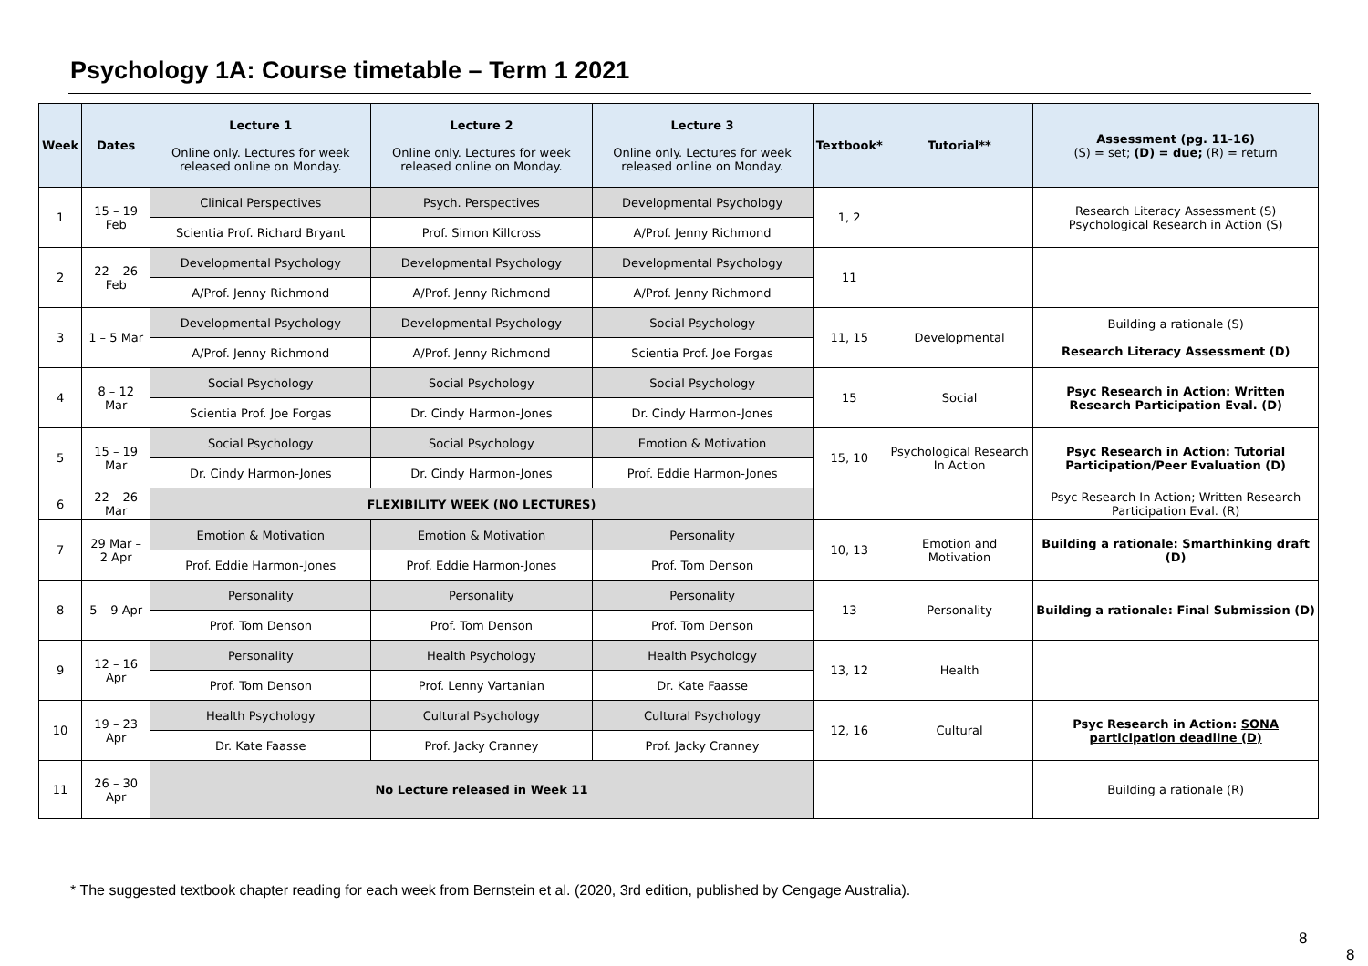Psychology 1A: Course timetable – Term 1 2021
| Week | Dates | Lecture 1 Online only. Lectures for week released online on Monday. | Lecture 2 Online only. Lectures for week released online on Monday. | Lecture 3 Online only. Lectures for week released online on Monday. | Textbook* | Tutorial** | Assessment (pg. 11-16) (S) = set; (D) = due; (R) = return |
| --- | --- | --- | --- | --- | --- | --- | --- |
| 1 | 15 – 19 Feb | Clinical Perspectives | Psych. Perspectives | Developmental Psychology | 1, 2 | | Research Literacy Assessment (S) Psychological Research in Action (S) |
| | | Scientia Prof. Richard Bryant | Prof. Simon Killcross | A/Prof. Jenny Richmond | | | |
| 2 | 22 – 26 Feb | Developmental Psychology | Developmental Psychology | Developmental Psychology | 11 | | |
| | | A/Prof. Jenny Richmond | A/Prof. Jenny Richmond | A/Prof. Jenny Richmond | | | |
| 3 | 1 – 5 Mar | Developmental Psychology | Developmental Psychology | Social Psychology | 11, 15 | Developmental | Building a rationale (S) Research Literacy Assessment (D) |
| | | A/Prof. Jenny Richmond | A/Prof. Jenny Richmond | Scientia Prof. Joe Forgas | | | |
| 4 | 8 – 12 Mar | Social Psychology | Social Psychology | Social Psychology | 15 | Social | Psyc Research in Action: Written Research Participation Eval. (D) |
| | | Scientia Prof. Joe Forgas | Dr. Cindy Harmon-Jones | Dr. Cindy Harmon-Jones | | | |
| 5 | 15 – 19 Mar | Social Psychology | Social Psychology | Emotion & Motivation | 15, 10 | Psychological Research In Action | Psyc Research in Action: Tutorial Participation/Peer Evaluation (D) |
| | | Dr. Cindy Harmon-Jones | Dr. Cindy Harmon-Jones | Prof. Eddie Harmon-Jones | | | |
| 6 | 22 – 26 Mar | FLEXIBILITY WEEK (NO LECTURES) | | | | | Psyc Research In Action; Written Research Participation Eval. (R) |
| 7 | 29 Mar – 2 Apr | Emotion & Motivation | Emotion & Motivation | Personality | 10, 13 | Emotion and Motivation | Building a rationale: Smarthinking draft (D) |
| | | Prof. Eddie Harmon-Jones | Prof. Eddie Harmon-Jones | Prof. Tom Denson | | | |
| 8 | 5 – 9 Apr | Personality | Personality | Personality | 13 | Personality | Building a rationale: Final Submission (D) |
| | | Prof. Tom Denson | Prof. Tom Denson | Prof. Tom Denson | | | |
| 9 | 12 – 16 Apr | Personality | Health Psychology | Health Psychology | 13, 12 | Health | |
| | | Prof. Tom Denson | Prof. Lenny Vartanian | Dr. Kate Faasse | | | |
| 10 | 19 – 23 Apr | Health Psychology | Cultural Psychology | Cultural Psychology | 12, 16 | Cultural | Psyc Research in Action: SONA participation deadline (D) |
| | | Dr. Kate Faasse | Prof. Jacky Cranney | Prof. Jacky Cranney | | | |
| 11 | 26 – 30 Apr | No Lecture released in Week 11 | | | | | Building a rationale (R) |
* The suggested textbook chapter reading for each week from Bernstein et al. (2020, 3rd edition, published by Cengage Australia).
8
8